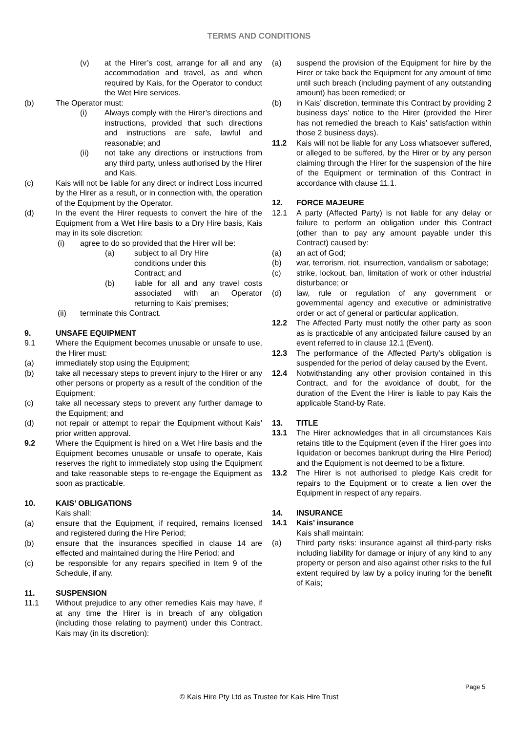TERMS AND CONDITIONS
(v) at the Hirer’s cost, arrange for all and any accommodation and travel, as and when required by Kais, for the Operator to conduct the Wet Hire services.
(b) The Operator must:
(i) Always comply with the Hirer’s directions and instructions, provided that such directions and instructions are safe, lawful and reasonable; and
(ii) not take any directions or instructions from any third party, unless authorised by the Hirer and Kais.
(c) Kais will not be liable for any direct or indirect Loss incurred by the Hirer as a result, or in connection with, the operation of the Equipment by the Operator.
(d) In the event the Hirer requests to convert the hire of the Equipment from a Wet Hire basis to a Dry Hire basis, Kais may in its sole discretion:
(i) agree to do so provided that the Hirer will be:
(a) subject to all Dry Hire
conditions under this
Contract; and
(b) liable for all and any travel costs associated with an Operator returning to Kais’ premises;
(ii) terminate this Contract.
9. UNSAFE EQUIPMENT
9.1 Where the Equipment becomes unusable or unsafe to use, the Hirer must:
(a) immediately stop using the Equipment;
(b) take all necessary steps to prevent injury to the Hirer or any other persons or property as a result of the condition of the Equipment;
(c) take all necessary steps to prevent any further damage to the Equipment; and
(d) not repair or attempt to repair the Equipment without Kais’ prior written approval.
9.2 Where the Equipment is hired on a Wet Hire basis and the Equipment becomes unusable or unsafe to operate, Kais reserves the right to immediately stop using the Equipment and take reasonable steps to re-engage the Equipment as soon as practicable.
10. KAIS’ OBLIGATIONS
Kais shall:
(a) ensure that the Equipment, if required, remains licensed and registered during the Hire Period;
(b) ensure that the insurances specified in clause 14 are effected and maintained during the Hire Period; and
(c) be responsible for any repairs specified in Item 9 of the Schedule, if any.
11. SUSPENSION
11.1 Without prejudice to any other remedies Kais may have, if at any time the Hirer is in breach of any obligation (including those relating to payment) under this Contract, Kais may (in its discretion):
(a) suspend the provision of the Equipment for hire by the Hirer or take back the Equipment for any amount of time until such breach (including payment of any outstanding amount) has been remedied; or
(b) in Kais’ discretion, terminate this Contract by providing 2 business days’ notice to the Hirer (provided the Hirer has not remedied the breach to Kais’ satisfaction within those 2 business days).
11.2 Kais will not be liable for any Loss whatsoever suffered, or alleged to be suffered, by the Hirer or by any person claiming through the Hirer for the suspension of the hire of the Equipment or termination of this Contract in accordance with clause 11.1.
12. FORCE MAJEURE
12.1 A party (Affected Party) is not liable for any delay or failure to perform an obligation under this Contract (other than to pay any amount payable under this Contract) caused by:
(a) an act of God;
(b) war, terrorism, riot, insurrection, vandalism or sabotage;
(c) strike, lockout, ban, limitation of work or other industrial disturbance; or
(d) law, rule or regulation of any government or governmental agency and executive or administrative order or act of general or particular application.
12.2 The Affected Party must notify the other party as soon as is practicable of any anticipated failure caused by an event referred to in clause 12.1 (Event).
12.3 The performance of the Affected Party’s obligation is suspended for the period of delay caused by the Event.
12.4 Notwithstanding any other provision contained in this Contract, and for the avoidance of doubt, for the duration of the Event the Hirer is liable to pay Kais the applicable Stand-by Rate.
13. TITLE
13.1 The Hirer acknowledges that in all circumstances Kais retains title to the Equipment (even if the Hirer goes into liquidation or becomes bankrupt during the Hire Period) and the Equipment is not deemed to be a fixture.
13.2 The Hirer is not authorised to pledge Kais credit for repairs to the Equipment or to create a lien over the Equipment in respect of any repairs.
14. INSURANCE
14.1 Kais’ insurance
Kais shall maintain:
(a) Third party risks: insurance against all third-party risks including liability for damage or injury of any kind to any property or person and also against other risks to the full extent required by law by a policy inuring for the benefit of Kais;
Page 5
© Kais Hire Pty Ltd as Trustee for Kais Hire Trust